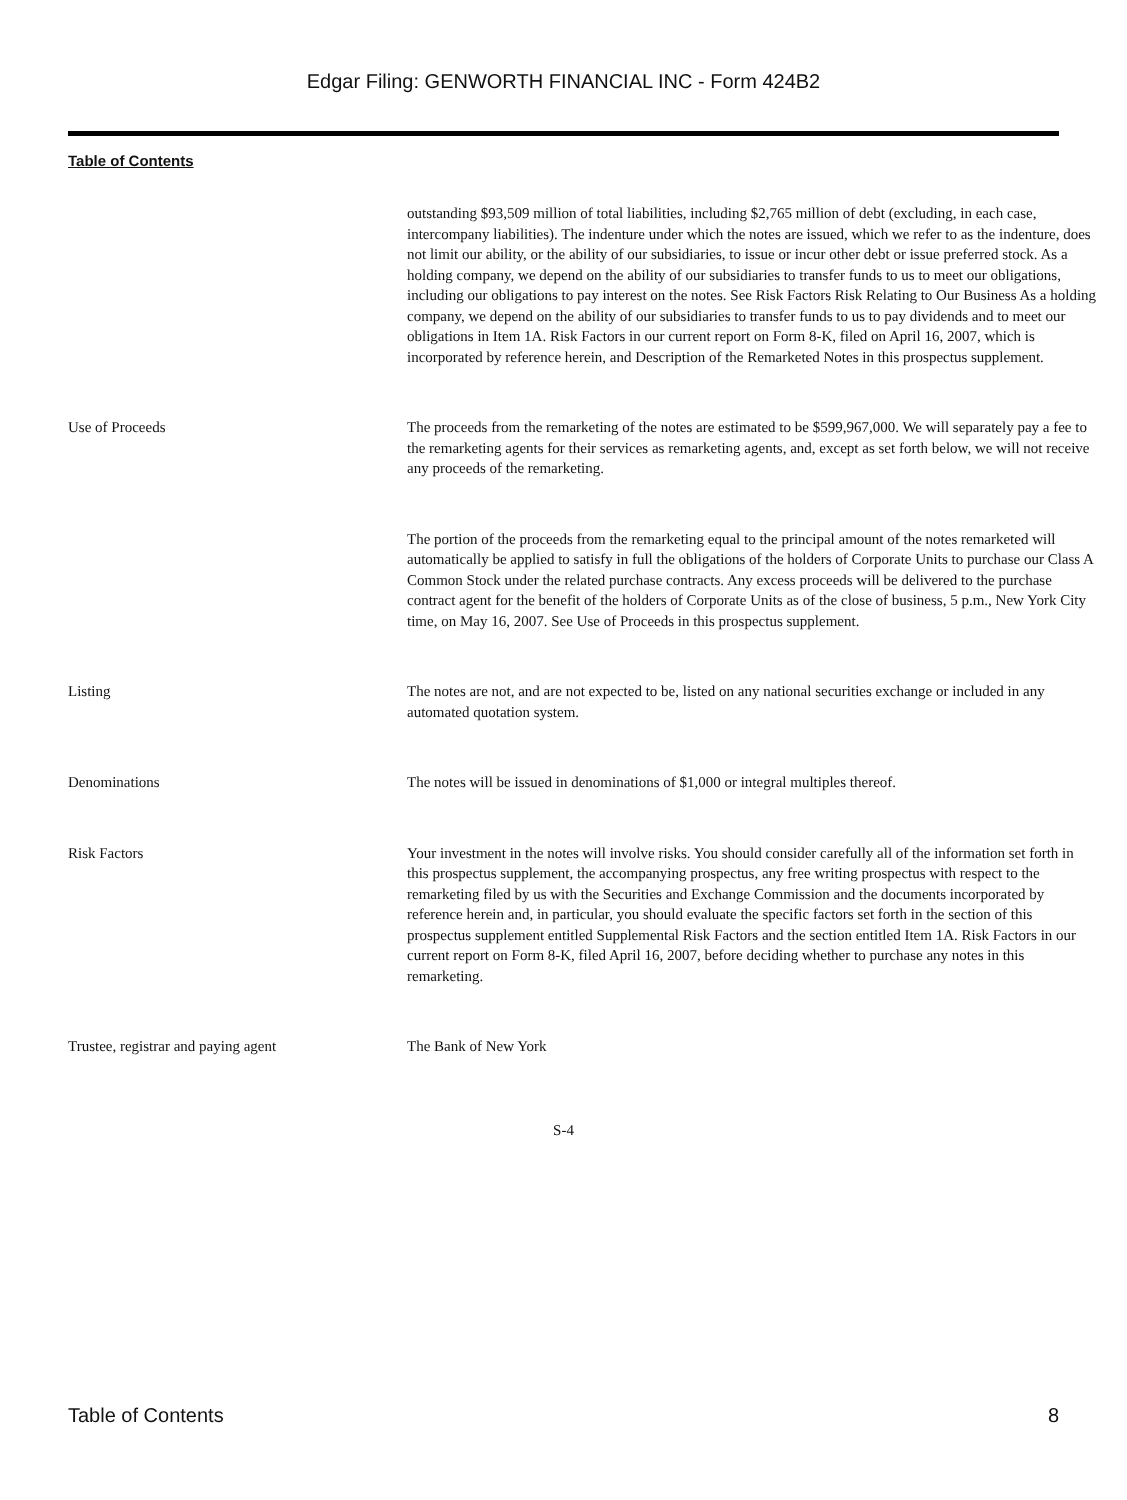Edgar Filing: GENWORTH FINANCIAL INC - Form 424B2
Table of Contents
outstanding $93,509 million of total liabilities, including $2,765 million of debt (excluding, in each case, intercompany liabilities). The indenture under which the notes are issued, which we refer to as the indenture, does not limit our ability, or the ability of our subsidiaries, to issue or incur other debt or issue preferred stock. As a holding company, we depend on the ability of our subsidiaries to transfer funds to us to meet our obligations, including our obligations to pay interest on the notes. See Risk Factors Risk Relating to Our Business As a holding company, we depend on the ability of our subsidiaries to transfer funds to us to pay dividends and to meet our obligations in Item 1A. Risk Factors in our current report on Form 8-K, filed on April 16, 2007, which is incorporated by reference herein, and Description of the Remarketed Notes in this prospectus supplement.
Use of Proceeds The proceeds from the remarketing of the notes are estimated to be $599,967,000. We will separately pay a fee to the remarketing agents for their services as remarketing agents, and, except as set forth below, we will not receive any proceeds of the remarketing.
The portion of the proceeds from the remarketing equal to the principal amount of the notes remarketed will automatically be applied to satisfy in full the obligations of the holders of Corporate Units to purchase our Class A Common Stock under the related purchase contracts. Any excess proceeds will be delivered to the purchase contract agent for the benefit of the holders of Corporate Units as of the close of business, 5 p.m., New York City time, on May 16, 2007. See Use of Proceeds in this prospectus supplement.
Listing The notes are not, and are not expected to be, listed on any national securities exchange or included in any automated quotation system.
Denominations The notes will be issued in denominations of $1,000 or integral multiples thereof.
Risk Factors Your investment in the notes will involve risks. You should consider carefully all of the information set forth in this prospectus supplement, the accompanying prospectus, any free writing prospectus with respect to the remarketing filed by us with the Securities and Exchange Commission and the documents incorporated by reference herein and, in particular, you should evaluate the specific factors set forth in the section of this prospectus supplement entitled Supplemental Risk Factors and the section entitled Item 1A. Risk Factors in our current report on Form 8-K, filed April 16, 2007, before deciding whether to purchase any notes in this remarketing.
Trustee, registrar and paying agent The Bank of New York
S-4
Table of Contents 8